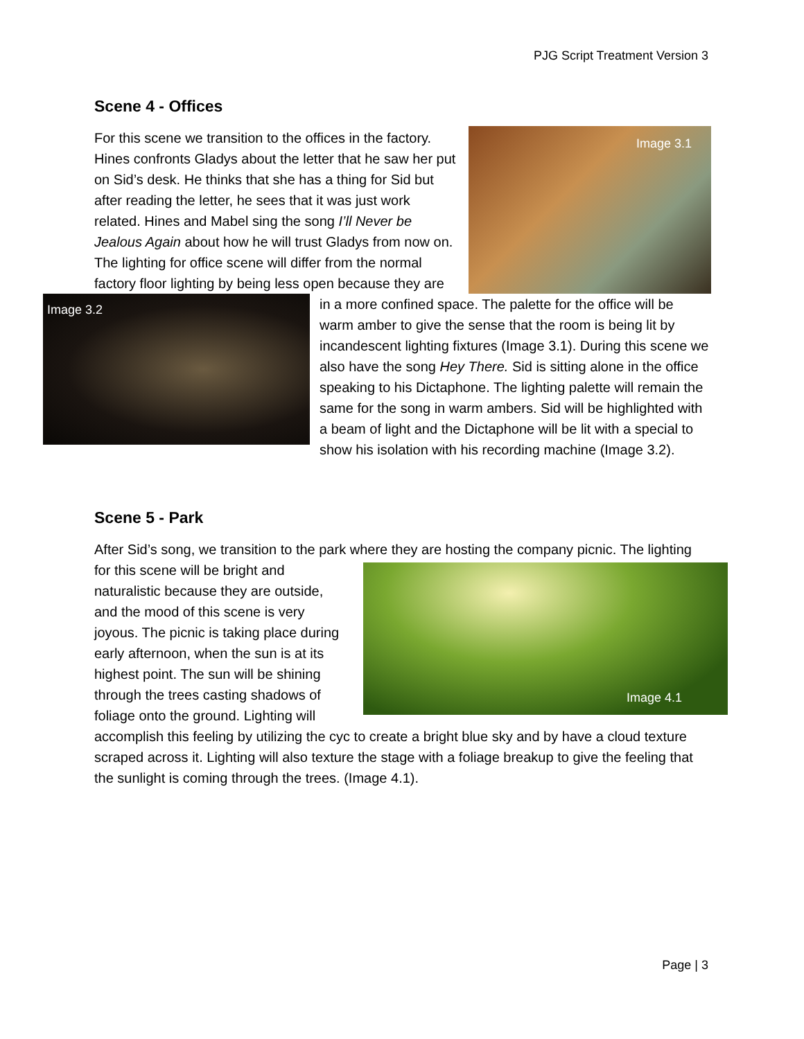PJG Script Treatment Version 3
Scene 4 - Offices
Image 3.1
For this scene we transition to the offices in the factory. Hines confronts Gladys about the letter that he saw her put on Sid’s desk. He thinks that she has a thing for Sid but after reading the letter, he sees that it was just work related. Hines and Mabel sing the song I’ll Never be Jealous Again about how he will trust Gladys from now on. The lighting for office scene will differ from the normal factory floor lighting by being less open because
Image 3.2
they are in a more confined space. The palette for the office will be warm amber to give the sense that the room is being lit by incandescent lighting fixtures (Image 3.1). During this scene we also have the song Hey There. Sid is sitting alone in the office speaking to his Dictaphone. The lighting palette will remain the same for the song in warm ambers. Sid will be highlighted with a beam of light and the Dictaphone will be lit with a special to show his isolation with his recording machine (Image 3.2).
Scene 5 - Park
After Sid’s song, we transition to the park where they are hosting the company picnic. The
Image 4.1
lighting for this scene will be bright and naturalistic because they are outside, and the mood of this scene is very joyous. The picnic is taking place during early afternoon, when the sun is at its highest point. The sun will be shining through the trees casting shadows of foliage onto the ground. Lighting will accomplish this feeling by utilizing the cyc to create a bright blue sky and by have a cloud texture scraped across it. Lighting will also texture the stage with a foliage breakup to give the feeling that the sunlight is coming through the trees. (Image 4.1).
Page | 3